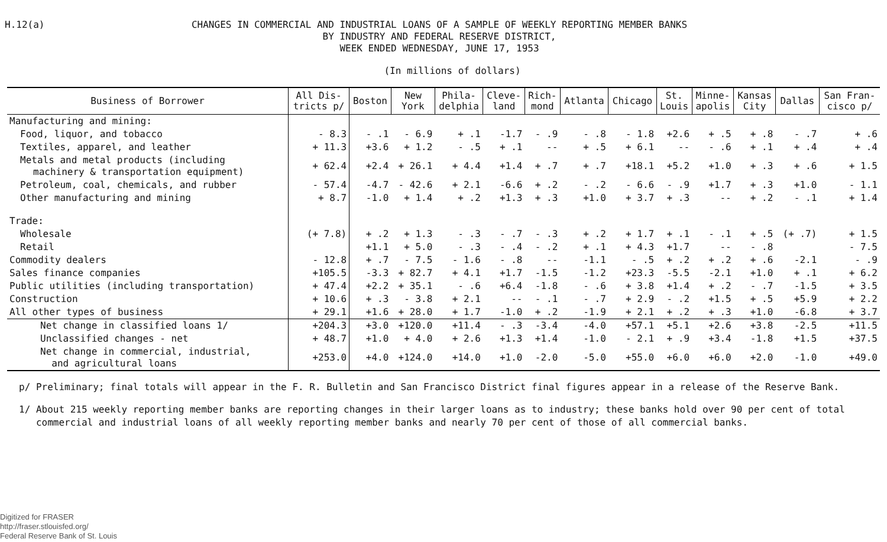H.12(a)
CHANGES IN COMMERCIAL AND INDUSTRIAL LOANS OF A SAMPLE OF WEEKLY REPORTING MEMBER BANKS
BY INDUSTRY AND FEDERAL RESERVE DISTRICT,
WEEK ENDED WEDNESDAY, JUNE 17, 1953
(In millions of dollars)
| Business of Borrower | All Dis- tricts p/ | Boston | New York | Phila- delphia | Cleve- land | Rich- mond | Atlanta | Chicago | St. Louis | Minne- apolis | Kansas City | Dallas | San Fran- cisco p/ |
| --- | --- | --- | --- | --- | --- | --- | --- | --- | --- | --- | --- | --- | --- |
| Manufacturing and mining: | | | | | | | | | | | | | |
| Food, liquor, and tobacco | - 8.3 | - .1 | - 6.9 | + .1 | -1.7 | - .9 | - .8 | - 1.8 | +2.6 | + .5 | + .8 | - .7 | + .6 |
| Textiles, apparel, and leather | + 11.3 | +3.6 | + 1.2 | - .5 | + .1 | -- | + .5 | + 6.1 | -- | - .6 | + .1 | + .4 | + .4 |
| Metals and metal products (including machinery & transportation equipment) | + 62.4 | +2.4 | + 26.1 | + 4.4 | +1.4 | + .7 | + .7 | +18.1 | +5.2 | +1.0 | + .3 | + .6 | + 1.5 |
| Petroleum, coal, chemicals, and rubber | - 57.4 | -4.7 | - 42.6 | + 2.1 | -6.6 | + .2 | - .2 | - 6.6 | - .9 | +1.7 | + .3 | +1.0 | - 1.1 |
| Other manufacturing and mining | + 8.7 | -1.0 | + 1.4 | + .2 | +1.3 | + .3 | +1.0 | + 3.7 | + .3 | -- | + .2 | - .1 | + 1.4 |
| Trade: | | | | | | | | | | | | | |
| Wholesale | (+ 7.8) | + .2 | + 1.3 | - .3 | - .7 | - .3 | + .2 | + 1.7 | + .1 | - .1 | + .5 | (+ .7) | + 1.5 |
| Retail | | +1.1 | + 5.0 | - .3 | - .4 | - .2 | + .1 | + 4.3 | +1.7 | -- | - .8 | | - 7.5 |
| Commodity dealers | - 12.8 | + .7 | - 7.5 | - 1.6 | - .8 | -- | -1.1 | - .5 | + .2 | + .2 | + .6 | -2.1 | - .9 |
| Sales finance companies | +105.5 | -3.3 | + 82.7 | + 4.1 | +1.7 | -1.5 | -1.2 | +23.3 | -5.5 | -2.1 | +1.0 | + .1 | + 6.2 |
| Public utilities (including transportation) | + 47.4 | +2.2 | + 35.1 | - .6 | +6.4 | -1.8 | - .6 | + 3.8 | +1.4 | + .2 | - .7 | -1.5 | + 3.5 |
| Construction | + 10.6 | + .3 | - 3.8 | + 2.1 | -- | - .1 | - .7 | + 2.9 | - .2 | +1.5 | + .5 | +5.9 | + 2.2 |
| All other types of business | + 29.1 | +1.6 | + 28.0 | + 1.7 | -1.0 | + .2 | -1.9 | + 2.1 | + .2 | + .3 | +1.0 | -6.8 | + 3.7 |
| Net change in classified loans 1/ | +204.3 | +3.0 | +120.0 | +11.4 | - .3 | -3.4 | -4.0 | +57.1 | +5.1 | +2.6 | +3.8 | -2.5 | +11.5 |
| Unclassified changes - net | + 48.7 | +1.0 | + 4.0 | + 2.6 | +1.3 | +1.4 | -1.0 | - 2.1 | + .9 | +3.4 | -1.8 | +1.5 | +37.5 |
| Net change in commercial, industrial, and agricultural loans | +253.0 | +4.0 | +124.0 | +14.0 | +1.0 | -2.0 | -5.0 | +55.0 | +6.0 | +6.0 | +2.0 | -1.0 | +49.0 |
p/ Preliminary; final totals will appear in the F. R. Bulletin and San Francisco District final figures appear in a release of the Reserve Bank.
1/ About 215 weekly reporting member banks are reporting changes in their larger loans as to industry; these banks hold over 90 per cent of total
commercial and industrial loans of all weekly reporting member banks and nearly 70 per cent of those of all commercial banks.
Digitized for FRASER
http://fraser.stlouisfed.org/
Federal Reserve Bank of St. Louis